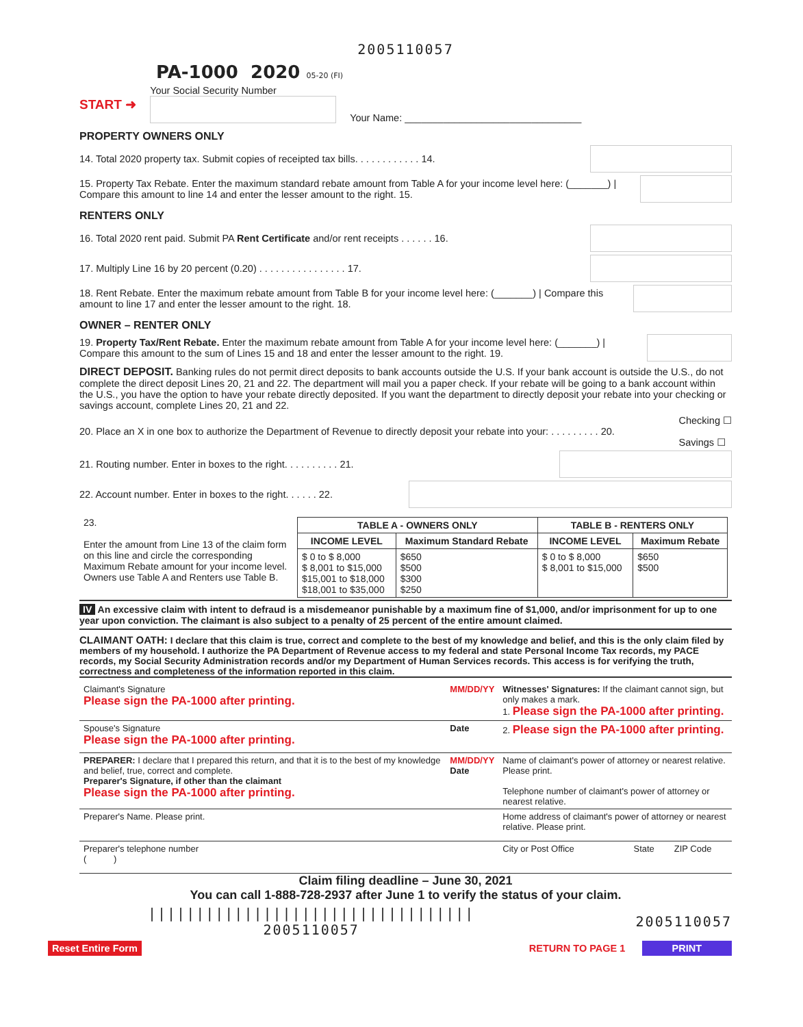2005110057
PA-1000 2020 05-20 (FI)
START ➜
Your Social Security Number
Your Name: ________________________________
PROPERTY OWNERS ONLY
14. Total 2020 property tax. Submit copies of receipted tax bills. . . . . . . . . . . . 14.
15. Property Tax Rebate. Enter the maximum standard rebate amount from Table A for your income level here: (_______) | Compare this amount to line 14 and enter the lesser amount to the right. 15.
RENTERS ONLY
16. Total 2020 rent paid. Submit PA Rent Certificate and/or rent receipts . . . . . . 16.
17. Multiply Line 16 by 20 percent (0.20) . . . . . . . . . . . . . . . . 17.
18. Rent Rebate. Enter the maximum rebate amount from Table B for your income level here: (_______) | Compare this amount to line 17 and enter the lesser amount to the right. 18.
OWNER – RENTER ONLY
19. Property Tax/Rent Rebate. Enter the maximum rebate amount from Table A for your income level here: (_______) | Compare this amount to the sum of Lines 15 and 18 and enter the lesser amount to the right. 19.
DIRECT DEPOSIT. Banking rules do not permit direct deposits to bank accounts outside the U.S. If your bank account is outside the U.S., do not complete the direct deposit Lines 20, 21 and 22. The department will mail you a paper check. If your rebate will be going to a bank account within the U.S., you have the option to have your rebate directly deposited. If you want the department to directly deposit your rebate into your checking or savings account, complete Lines 20, 21 and 22.
20. Place an X in one box to authorize the Department of Revenue to directly deposit your rebate into your: . . . . . . . . . 20. Checking ☐
Savings ☐
21. Routing number. Enter in boxes to the right. . . . . . . . . . 21.
22. Account number. Enter in boxes to the right. . . . . . 22.
| 23. Enter the amount from Line 13 of the claim form on this line and circle the corresponding Maximum Rebate amount for your income level. Owners use Table A and Renters use Table B. | / TABLE A - OWNERS ONLY / / TABLE B - RENTERS ONLY / / / --- / --- / --- / --- / / INCOME LEVEL / Maximum Standard Rebate / INCOME LEVEL / Maximum Rebate / / $ 0 to $ 8,000 $ 8,001 to $15,000 $15,001 to $18,000 $18,001 to $35,000 / $650 $500 $300 $250 / $ 0 to $ 8,000 $ 8,001 to $15,000 / $650 $500 / |
IV An excessive claim with intent to defraud is a misdemeanor punishable by a maximum fine of $1,000, and/or imprisonment for up to one year upon conviction. The claimant is also subject to a penalty of 25 percent of the entire amount claimed.
CLAIMANT OATH: I declare that this claim is true, correct and complete to the best of my knowledge and belief, and this is the only claim filed by members of my household. I authorize the PA Department of Revenue access to my federal and state Personal Income Tax records, my PACE records, my Social Security Administration records and/or my Department of Human Services records. This access is for verifying the truth, correctness and completeness of the information reported in this claim.
| Claimant's Signature Please sign the PA-1000 after printing. | MM/DD/YY | Witnesses' Signatures: If the claimant cannot sign, but only makes a mark. 1. Please sign the PA-1000 after printing. |
| Spouse's Signature Please sign the PA-1000 after printing. | Date | 2. Please sign the PA-1000 after printing. |
| PREPARER: I declare that I prepared this return, and that it is to the best of my knowledge and belief, true, correct and complete. Preparer's Signature, if other than the claimant Please sign the PA-1000 after printing. | MM/DD/YY Date | Name of claimant's power of attorney or nearest relative. Please print. Telephone number of claimant's power of attorney or nearest relative. |
| Preparer's Name. Please print. | | Home address of claimant's power of attorney or nearest relative. Please print. |
| Preparer's telephone number ( ) | | City or Post Office State ZIP Code |
Claim filing deadline – June 30, 2021
You can call 1-888-728-2937 after June 1 to verify the status of your claim.
||||||||||||||||||||||||||||||||||
2005110057 2005110057
Reset Entire Form RETURN TO PAGE 1 PRINT